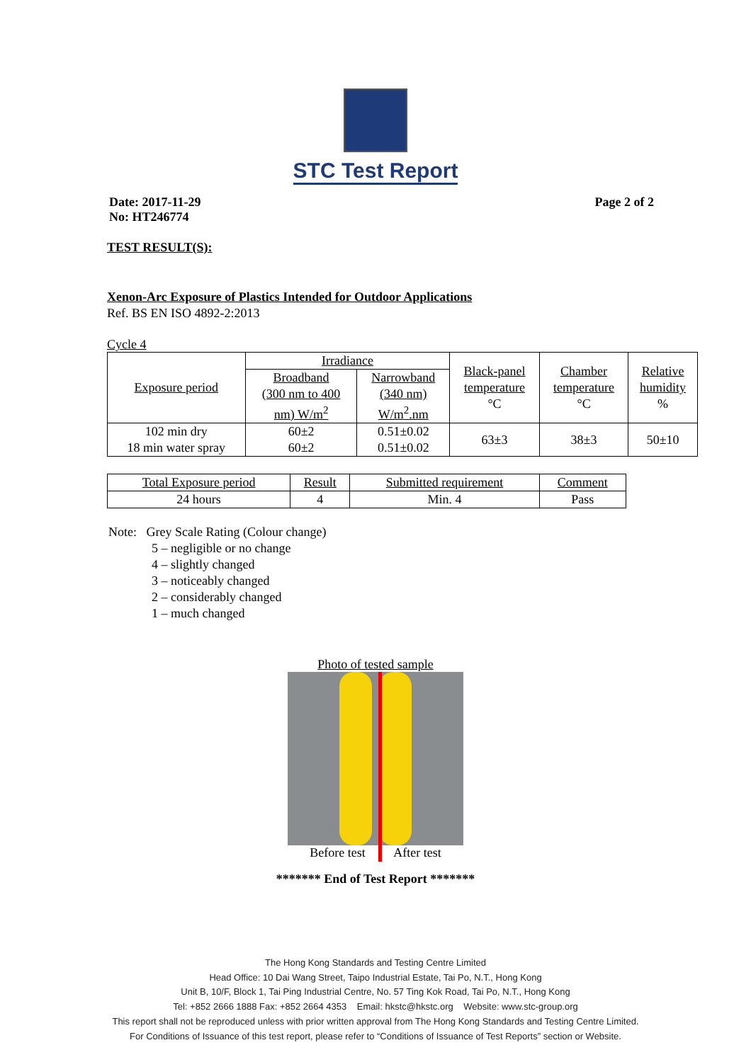STC Test Report
Date: 2017-11-29
No: HT246774
Page 2 of 2
TEST RESULT(S):
Xenon-Arc Exposure of Plastics Intended for Outdoor Applications
Ref. BS EN ISO 4892-2:2013
Cycle 4
| Exposure period | Irradiance | | Black-panel temperature °C | Chamber temperature °C | Relative humidity % |
| | Broadband (300 nm to 400 nm) W/m<sup>2</sup> | Narrowband (340 nm) W/m<sup>2</sup>.nm | | | |
| 102 min dry 18 min water spray | 60±2 60±2 | 0.51±0.02 0.51±0.02 | 63±3 | 38±3 | 50±10 |
| Total Exposure period | Result | Submitted requirement | Comment |
| 24 hours | 4 | Min. 4 | Pass |
Note: Grey Scale Rating (Colour change)
5 – negligible or no change
4 – slightly changed
3 – noticeably changed
2 – considerably changed
1 – much changed
Photo of tested sample
Before test After test
******* End of Test Report *******
The Hong Kong Standards and Testing Centre Limited
Head Office: 10 Dai Wang Street, Taipo Industrial Estate, Tai Po, N.T., Hong Kong
Unit B, 10/F, Block 1, Tai Ping Industrial Centre, No. 57 Ting Kok Road, Tai Po, N.T., Hong Kong
Tel: +852 2666 1888 Fax: +852 2664 4353 Email: hkstc@hkstc.org Website: www.stc-group.org
This report shall not be reproduced unless with prior written approval from The Hong Kong Standards and Testing Centre Limited.
For Conditions of Issuance of this test report, please refer to “Conditions of Issuance of Test Reports” section or Website.